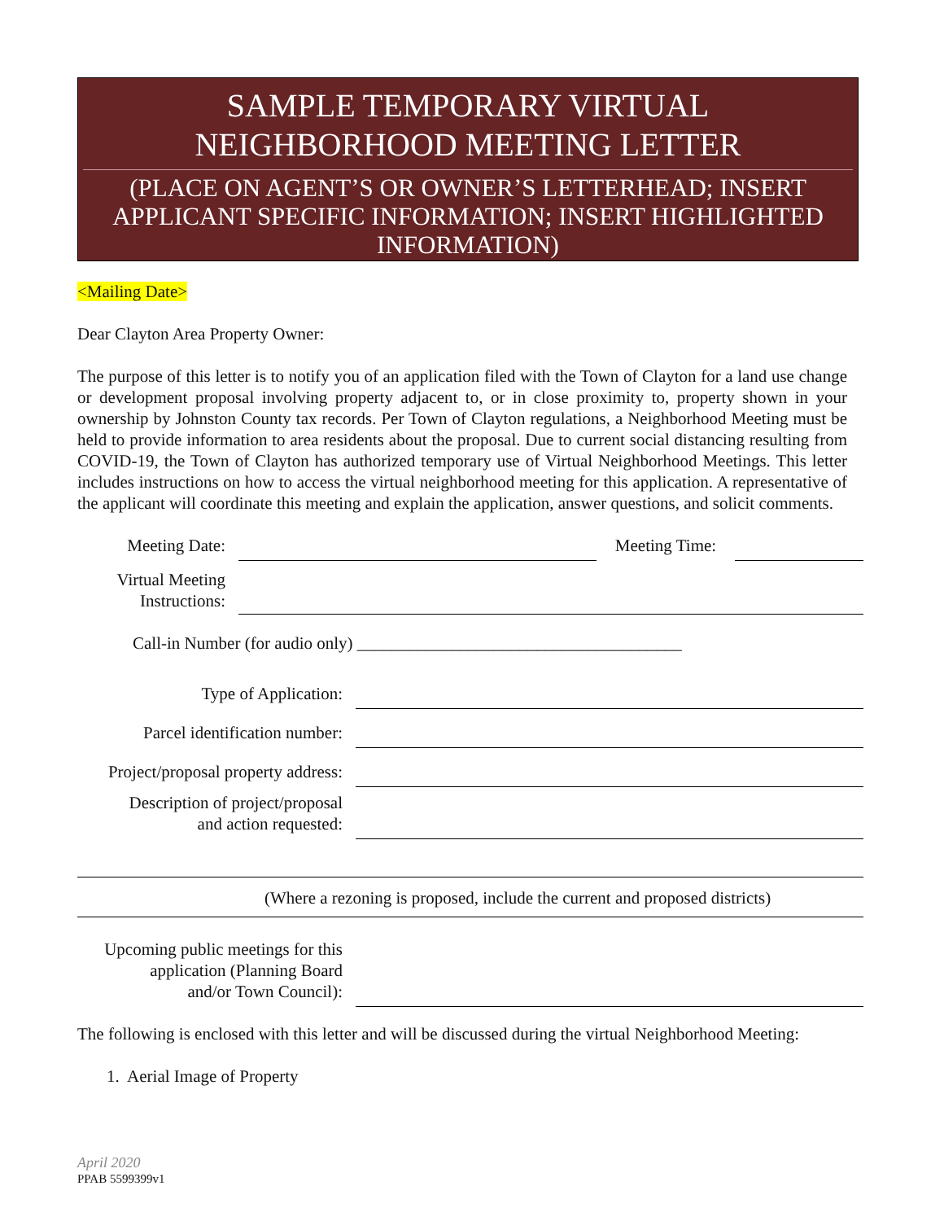SAMPLE TEMPORARY VIRTUAL
NEIGHBORHOOD MEETING LETTER
(PLACE ON AGENT’S OR OWNER’S LETTERHEAD; INSERT APPLICANT SPECIFIC INFORMATION; INSERT HIGHLIGHTED INFORMATION)
<Mailing Date>
Dear Clayton Area Property Owner:
The purpose of this letter is to notify you of an application filed with the Town of Clayton for a land use change or development proposal involving property adjacent to, or in close proximity to, property shown in your ownership by Johnston County tax records. Per Town of Clayton regulations, a Neighborhood Meeting must be held to provide information to area residents about the proposal. Due to current social distancing resulting from COVID-19, the Town of Clayton has authorized temporary use of Virtual Neighborhood Meetings. This letter includes instructions on how to access the virtual neighborhood meeting for this application. A representative of the applicant will coordinate this meeting and explain the application, answer questions, and solicit comments.
Meeting Date:
Meeting Time:
Virtual Meeting
Instructions:
Call-in Number (for audio only) ______________________________________
Type of Application:
Parcel identification number:
Project/proposal property address:
Description of project/proposal
and action requested:
(Where a rezoning is proposed, include the current and proposed districts)
Upcoming public meetings for this
application (Planning Board
and/or Town Council):
The following is enclosed with this letter and will be discussed during the virtual Neighborhood Meeting:
1. Aerial Image of Property
April 2020
PPAB 5599399v1